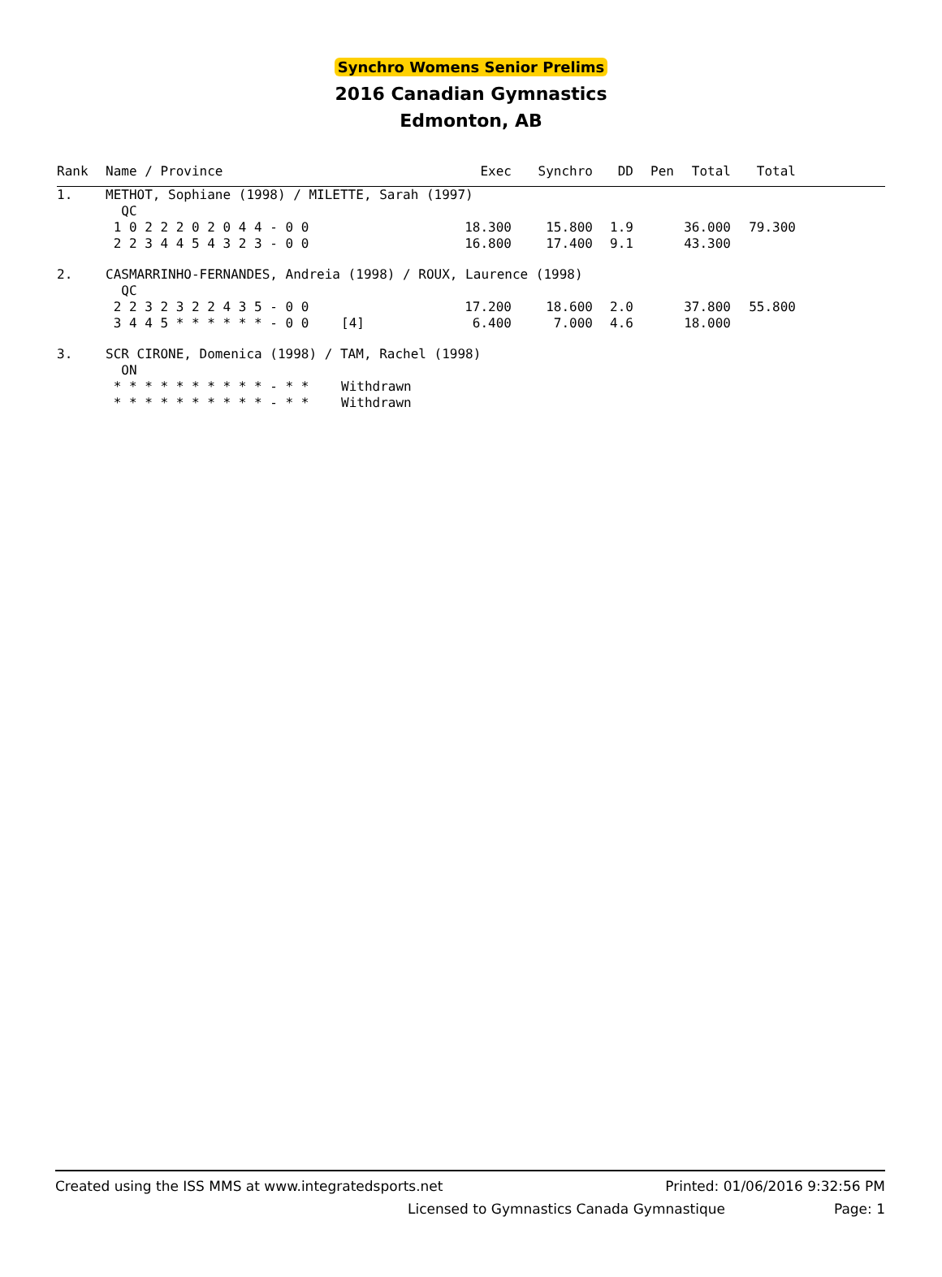Synchro Womens Senior Prelims
2016 Canadian Gymnastics
Edmonton, AB
| Rank | Name / Province | | Exec | Synchro | DD | Pen | Total | Total | |
| --- | --- | --- | --- | --- | --- | --- | --- | --- | --- |
| 1. | METHOT, Sophiane (1998) / MILETTE, Sarah (1997) QC | | | | | | | | |
| | 1 0 2 2 2 0 2 0 4 4 - 0 0 | | 18.300 | 15.800 | 1.9 | | 36.000 | 79.300 | |
| | 2 2 3 4 4 5 4 3 2 3 - 0 0 | | 16.800 | 17.400 | 9.1 | | 43.300 | | |
| 2. | CASMARRINHO-FERNANDES, Andreia (1998) / ROUX, Laurence (1998) QC | | | | | | | | |
| | 2 2 3 2 3 2 2 4 3 5 - 0 0 | | 17.200 | 18.600 | 2.0 | | 37.800 | 55.800 | |
| | 3 4 4 5 * * * * * * - 0 0 | [4] | 6.400 | 7.000 | 4.6 | | 18.000 | | |
| 3. | SCR CIRONE, Domenica (1998) / TAM, Rachel (1998) ON | | | | | | | | |
| | * * * * * * * * * * - * * | Withdrawn | | | | | | | |
| | * * * * * * * * * * - * * | Withdrawn | | | | | | | |
Created using the ISS MMS at www.integratedsports.net Printed: 01/06/2016 9:32:56 PM
Licensed to Gymnastics Canada Gymnastique Page: 1